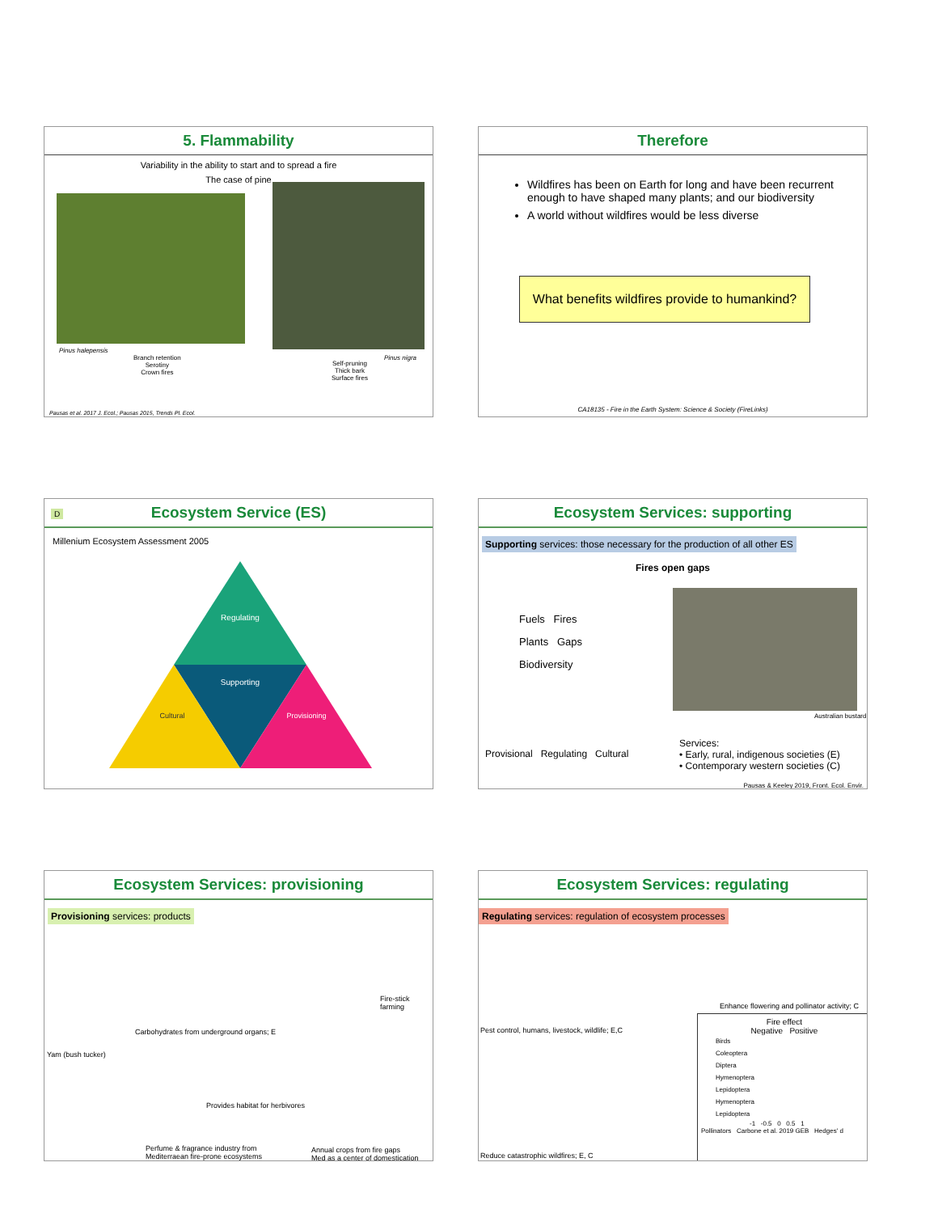5. Flammability
Variability in the ability to start and to spread a fire
The case of pine
Pinus halepensis
Branch retention
Serotiny
Crown fires
Pinus nigra
Self-pruning
Thick bark
Surface fires
Pausas et al. 2017 J. Ecol.; Pausas 2015, Trends Pl. Ecol.
Therefore
Wildfires has been on Earth for long and have been recurrent enough to have shaped many plants; and our biodiversity
A world without wildfires would be less diverse
What benefits wildfires provide to humankind?
CA18135 - Fire in the Earth System: Science & Society (FireLinks)
D
Ecosystem Service (ES)
Millenium Ecosystem Assessment 2005
Regulating
Supporting
Cultural
Provisioning
Ecosystem Services: supporting
Supporting services: those necessary for the production of all other ES
Fires open gaps
Fuels Fires
Plants Gaps
Biodiversity
Australian bustard
Provisional Regulating Cultural
Services:
• Early, rural, indigenous societies (E)
• Contemporary western societies (C)
Pausas & Keeley 2019, Front. Ecol. Envir.
Ecosystem Services: provisioning
Provisioning services: products
Carbohydrates from underground organs; E
Fire-stick farming
Yam (bush tucker)
Provides habitat for herbivores
Perfume & fragrance industry from
Mediterraean fire-prone ecosystems
Annual crops from fire gaps
Med as a center of domestication
Ecosystem Services: regulating
Regulating services: regulation of ecosystem processes
Pest control, humans, livestock, wildlife; E,C
Enhance flowering and pollinator activity; C
Fire effect
Negative Positive
Birds
Coleoptera
Diptera
Hymenoptera
Lepidoptera
Hymenoptera
Lepidoptera
-1 -0.5 0 0.5 1
Pollinators Carbone et al. 2019 GEB Hedges' d
Reduce catastrophic wildfires; E, C